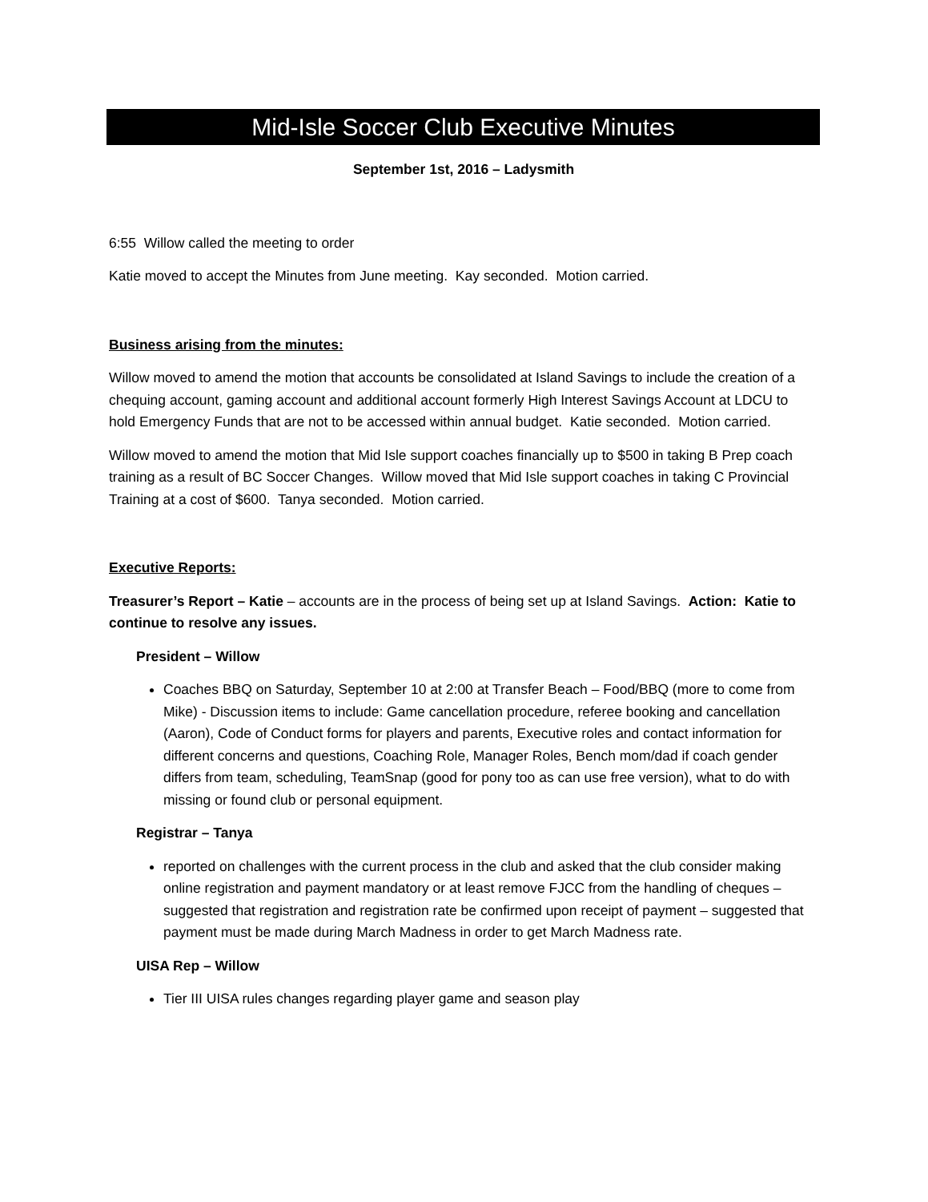Mid-Isle Soccer Club Executive Minutes
September 1st, 2016 – Ladysmith
6:55 Willow called the meeting to order
Katie moved to accept the Minutes from June meeting. Kay seconded. Motion carried.
Business arising from the minutes:
Willow moved to amend the motion that accounts be consolidated at Island Savings to include the creation of a chequing account, gaming account and additional account formerly High Interest Savings Account at LDCU to hold Emergency Funds that are not to be accessed within annual budget. Katie seconded. Motion carried.
Willow moved to amend the motion that Mid Isle support coaches financially up to $500 in taking B Prep coach training as a result of BC Soccer Changes. Willow moved that Mid Isle support coaches in taking C Provincial Training at a cost of $600. Tanya seconded. Motion carried.
Executive Reports:
Treasurer’s Report – Katie – accounts are in the process of being set up at Island Savings. Action: Katie to continue to resolve any issues.
President – Willow
Coaches BBQ on Saturday, September 10 at 2:00 at Transfer Beach – Food/BBQ (more to come from Mike) - Discussion items to include: Game cancellation procedure, referee booking and cancellation (Aaron), Code of Conduct forms for players and parents, Executive roles and contact information for different concerns and questions, Coaching Role, Manager Roles, Bench mom/dad if coach gender differs from team, scheduling, TeamSnap (good for pony too as can use free version), what to do with missing or found club or personal equipment.
Registrar – Tanya
reported on challenges with the current process in the club and asked that the club consider making online registration and payment mandatory or at least remove FJCC from the handling of cheques – suggested that registration and registration rate be confirmed upon receipt of payment – suggested that payment must be made during March Madness in order to get March Madness rate.
UISA Rep – Willow
Tier III UISA rules changes regarding player game and season play